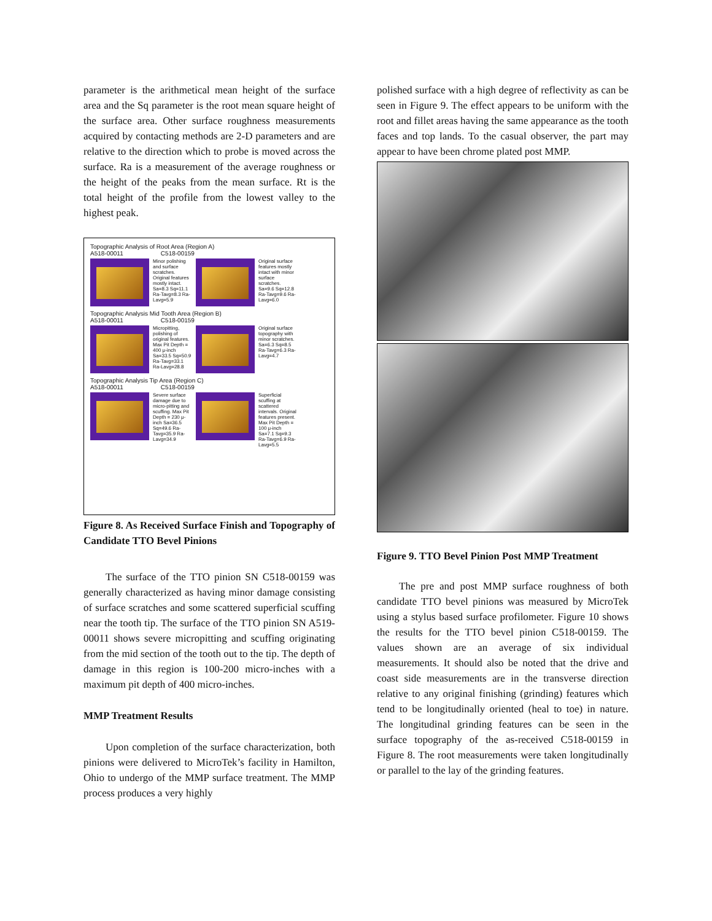parameter is the arithmetical mean height of the surface area and the Sq parameter is the root mean square height of the surface area. Other surface roughness measurements acquired by contacting methods are 2-D parameters and are relative to the direction which to probe is moved across the surface. Ra is a measurement of the average roughness or the height of the peaks from the mean surface. Rt is the total height of the profile from the lowest valley to the highest peak.
Topographic Analysis of Root Area (Region A)
A518-00011 C518-00159
Minor polishing and surface scratches. Original features mostly intact. Sa=8.3 Sq=11.1 Ra-Tavg=8.3 Ra-Lavg=5.9
Original surface features mostly intact with minor surface scratches. Sa=9.6 Sq=12.8 Ra-Tavg=9.6 Ra-Lavg=6.0
Topographic Analysis Mid Tooth Area (Region B)
A518-00011 C518-00159
Micropitting, polishing of original features. Max Pit Depth = 400 μ-inch Sa=33.5 Sq=50.9 Ra-Tavg=33.1 Ra-Lavg=28.8
Original surface topography with minor scratches. Sa=6.3 Sq=8.5 Ra-Tavg=6.3 Ra-Lavg=4.7
Topographic Analysis Tip Area (Region C)
A518-00011 C518-00159
Severe surface damage due to micro-pitting and scuffing. Max Pit Depth = 230 μ-inch Sa=36.5 Sq=49.6 Ra-Tavg=35.9 Ra-Lavg=34.9
Superficial scuffing at scattered intervals. Original features present. Max Pit Depth = 100 μ-inch Sa=7.1 Sq=9.3 Ra-Tavg=6.9 Ra-Lavg=5.5
Figure 8. As Received Surface Finish and Topography of Candidate TTO Bevel Pinions
The surface of the TTO pinion SN C518-00159 was generally characterized as having minor damage consisting of surface scratches and some scattered superficial scuffing near the tooth tip. The surface of the TTO pinion SN A519-00011 shows severe micropitting and scuffing originating from the mid section of the tooth out to the tip. The depth of damage in this region is 100-200 micro-inches with a maximum pit depth of 400 micro-inches.
MMP Treatment Results
Upon completion of the surface characterization, both pinions were delivered to MicroTek’s facility in Hamilton, Ohio to undergo of the MMP surface treatment. The MMP process produces a very highly
polished surface with a high degree of reflectivity as can be seen in Figure 9. The effect appears to be uniform with the root and fillet areas having the same appearance as the tooth faces and top lands. To the casual observer, the part may appear to have been chrome plated post MMP.
Figure 9. TTO Bevel Pinion Post MMP Treatment
The pre and post MMP surface roughness of both candidate TTO bevel pinions was measured by MicroTek using a stylus based surface profilometer. Figure 10 shows the results for the TTO bevel pinion C518-00159. The values shown are an average of six individual measurements. It should also be noted that the drive and coast side measurements are in the transverse direction relative to any original finishing (grinding) features which tend to be longitudinally oriented (heal to toe) in nature. The longitudinal grinding features can be seen in the surface topography of the as-received C518-00159 in Figure 8. The root measurements were taken longitudinally or parallel to the lay of the grinding features.